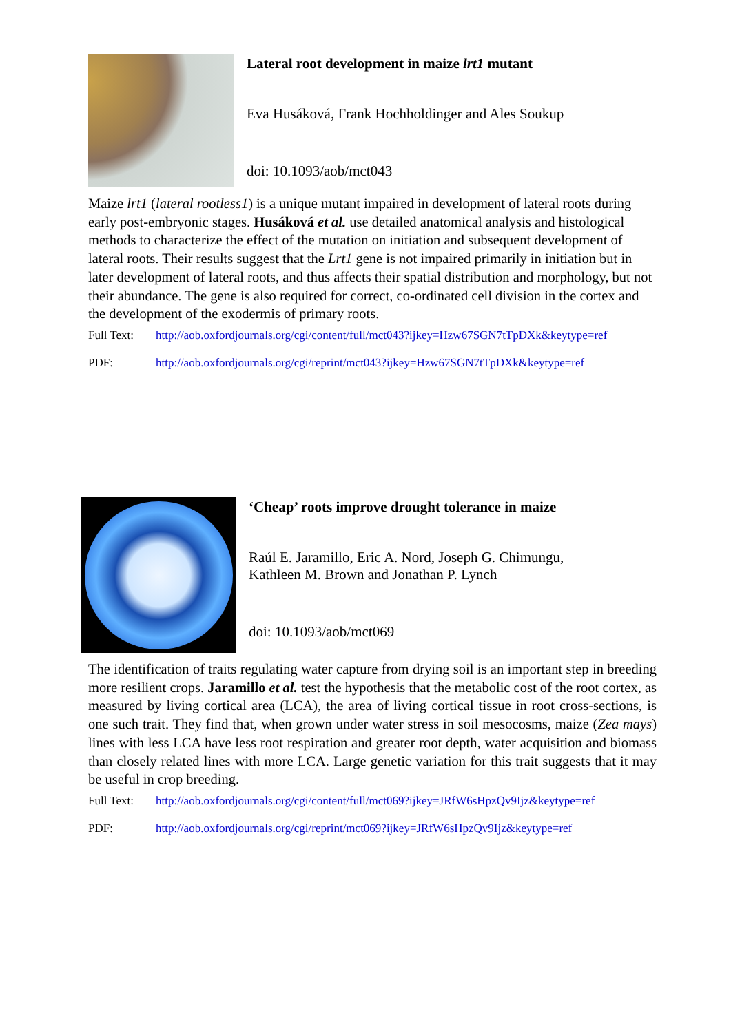Lateral root development in maize lrt1 mutant
Eva Husáková, Frank Hochholdinger and Ales Soukup
doi: 10.1093/aob/mct043
Maize lrt1 (lateral rootless1) is a unique mutant impaired in development of lateral roots during early post-embryonic stages. Husáková et al. use detailed anatomical analysis and histological methods to characterize the effect of the mutation on initiation and subsequent development of lateral roots. Their results suggest that the Lrt1 gene is not impaired primarily in initiation but in later development of lateral roots, and thus affects their spatial distribution and morphology, but not their abundance. The gene is also required for correct, co-ordinated cell division in the cortex and the development of the exodermis of primary roots.
Full Text: http://aob.oxfordjournals.org/cgi/content/full/mct043?ijkey=Hzw67SGN7tTpDXk&keytype=ref
PDF: http://aob.oxfordjournals.org/cgi/reprint/mct043?ijkey=Hzw67SGN7tTpDXk&keytype=ref
‘Cheap’ roots improve drought tolerance in maize
Raúl E. Jaramillo, Eric A. Nord, Joseph G. Chimungu,
Kathleen M. Brown and Jonathan P. Lynch
doi: 10.1093/aob/mct069
The identification of traits regulating water capture from drying soil is an important step in breeding more resilient crops. Jaramillo et al. test the hypothesis that the metabolic cost of the root cortex, as measured by living cortical area (LCA), the area of living cortical tissue in root cross-sections, is one such trait. They find that, when grown under water stress in soil mesocosms, maize (Zea mays) lines with less LCA have less root respiration and greater root depth, water acquisition and biomass than closely related lines with more LCA. Large genetic variation for this trait suggests that it may be useful in crop breeding.
Full Text: http://aob.oxfordjournals.org/cgi/content/full/mct069?ijkey=JRfW6sHpzQv9Ijz&keytype=ref
PDF: http://aob.oxfordjournals.org/cgi/reprint/mct069?ijkey=JRfW6sHpzQv9Ijz&keytype=ref